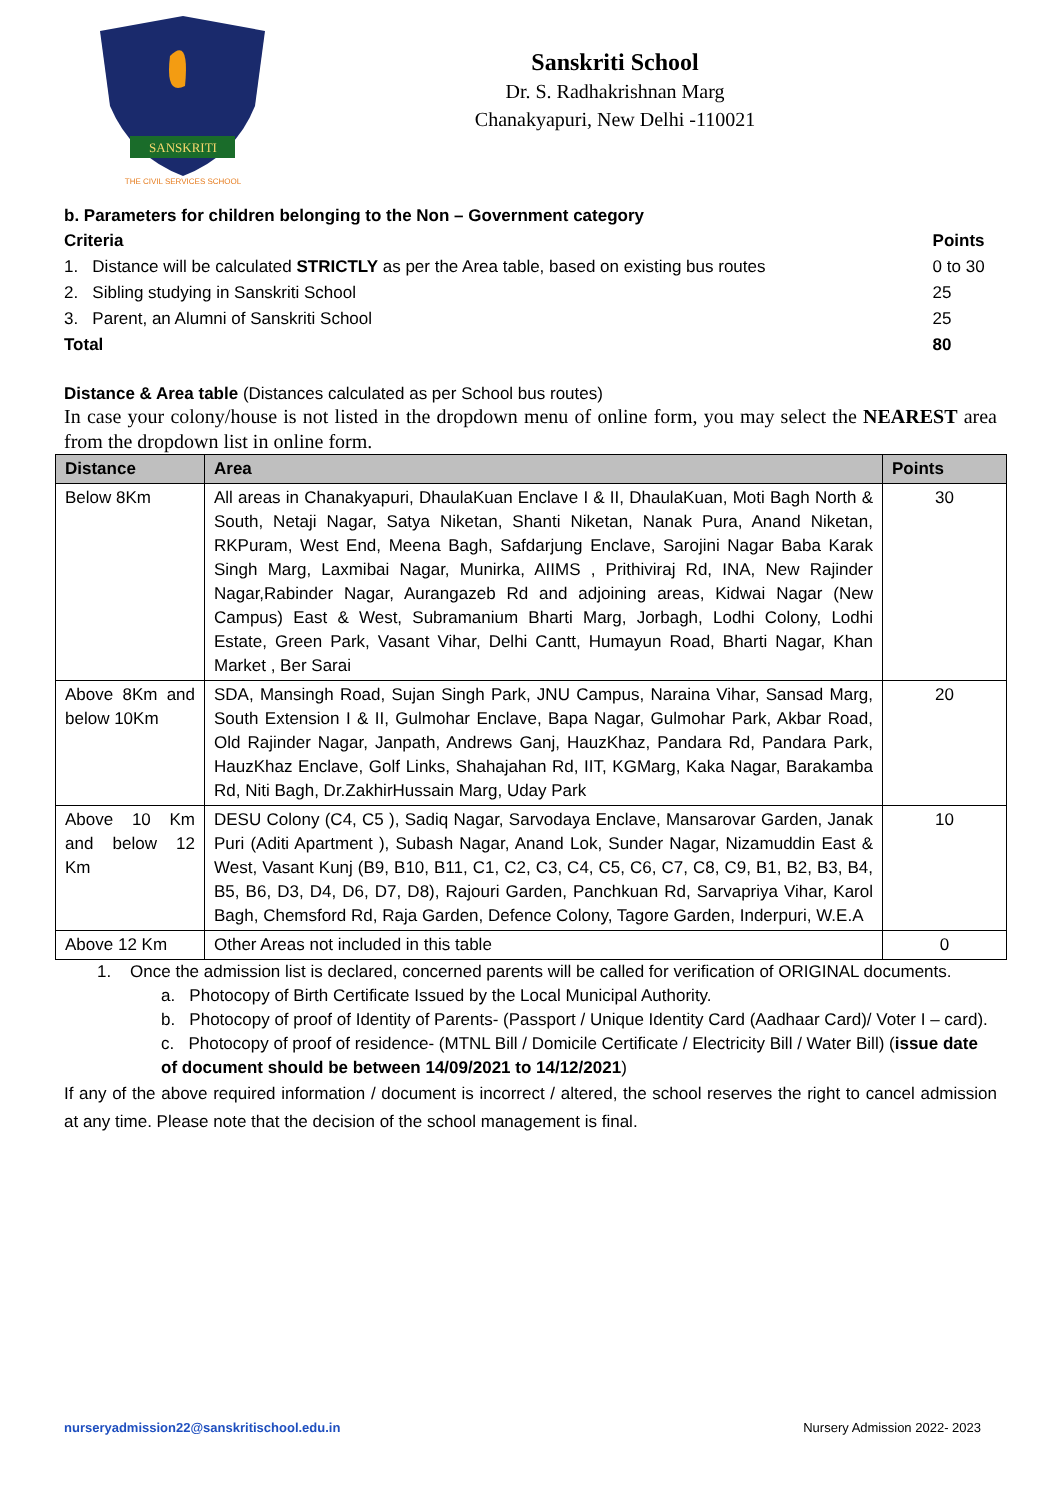SANSKRITI
THE CIVIL SERVICES SCHOOL
Sanskriti School
Dr. S. Radhakrishnan Marg
Chanakyapuri, New Delhi -110021
b. Parameters for children belonging to the Non – Government category
| Criteria | Points |
| 1. Distance will be calculated STRICTLY as per the Area table, based on existing bus routes | 0 to 30 |
| 2. Sibling studying in Sanskriti School | 25 |
| 3. Parent, an Alumni of Sanskriti School | 25 |
| Total | 80 |
Distance & Area table (Distances calculated as per School bus routes)
In case your colony/house is not listed in the dropdown menu of online form, you may select the NEAREST area from the dropdown list in online form.
| Distance | Area | Points |
| --- | --- | --- |
| Below 8Km | All areas in Chanakyapuri, DhaulaKuan Enclave I & II, DhaulaKuan, Moti Bagh North & South, Netaji Nagar, Satya Niketan, Shanti Niketan, Nanak Pura, Anand Niketan, RKPuram, West End, Meena Bagh, Safdarjung Enclave, Sarojini Nagar Baba Karak Singh Marg, Laxmibai Nagar, Munirka, AIIMS , Prithiviraj Rd, INA, New Rajinder Nagar,Rabinder Nagar, Aurangazeb Rd and adjoining areas, Kidwai Nagar (New Campus) East & West, Subramanium Bharti Marg, Jorbagh, Lodhi Colony, Lodhi Estate, Green Park, Vasant Vihar, Delhi Cantt, Humayun Road, Bharti Nagar, Khan Market , Ber Sarai | 30 |
| Above 8Km and below 10Km | SDA, Mansingh Road, Sujan Singh Park, JNU Campus, Naraina Vihar, Sansad Marg, South Extension I & II, Gulmohar Enclave, Bapa Nagar, Gulmohar Park, Akbar Road, Old Rajinder Nagar, Janpath, Andrews Ganj, HauzKhaz, Pandara Rd, Pandara Park, HauzKhaz Enclave, Golf Links, Shahajahan Rd, IIT, KGMarg, Kaka Nagar, Barakamba Rd, Niti Bagh, Dr.ZakhirHussain Marg, Uday Park | 20 |
| Above 10 Km and below 12 Km | DESU Colony (C4, C5 ), Sadiq Nagar, Sarvodaya Enclave, Mansarovar Garden, Janak Puri (Aditi Apartment ), Subash Nagar, Anand Lok, Sunder Nagar, Nizamuddin East & West, Vasant Kunj (B9, B10, B11, C1, C2, C3, C4, C5, C6, C7, C8, C9, B1, B2, B3, B4, B5, B6, D3, D4, D6, D7, D8), Rajouri Garden, Panchkuan Rd, Sarvapriya Vihar, Karol Bagh, Chemsford Rd, Raja Garden, Defence Colony, Tagore Garden, Inderpuri, W.E.A | 10 |
| Above 12 Km | Other Areas not included in this table | 0 |
1. Once the admission list is declared, concerned parents will be called for verification of ORIGINAL documents.
a. Photocopy of Birth Certificate Issued by the Local Municipal Authority.
b. Photocopy of proof of Identity of Parents- (Passport / Unique Identity Card (Aadhaar Card)/ Voter I – card).
c. Photocopy of proof of residence- (MTNL Bill / Domicile Certificate / Electricity Bill / Water Bill) (issue date of document should be between 14/09/2021 to 14/12/2021)
If any of the above required information / document is incorrect / altered, the school reserves the right to cancel admission at any time. Please note that the decision of the school management is final.
nurseryadmission22@sanskritischool.edu.in Nursery Admission 2022- 2023